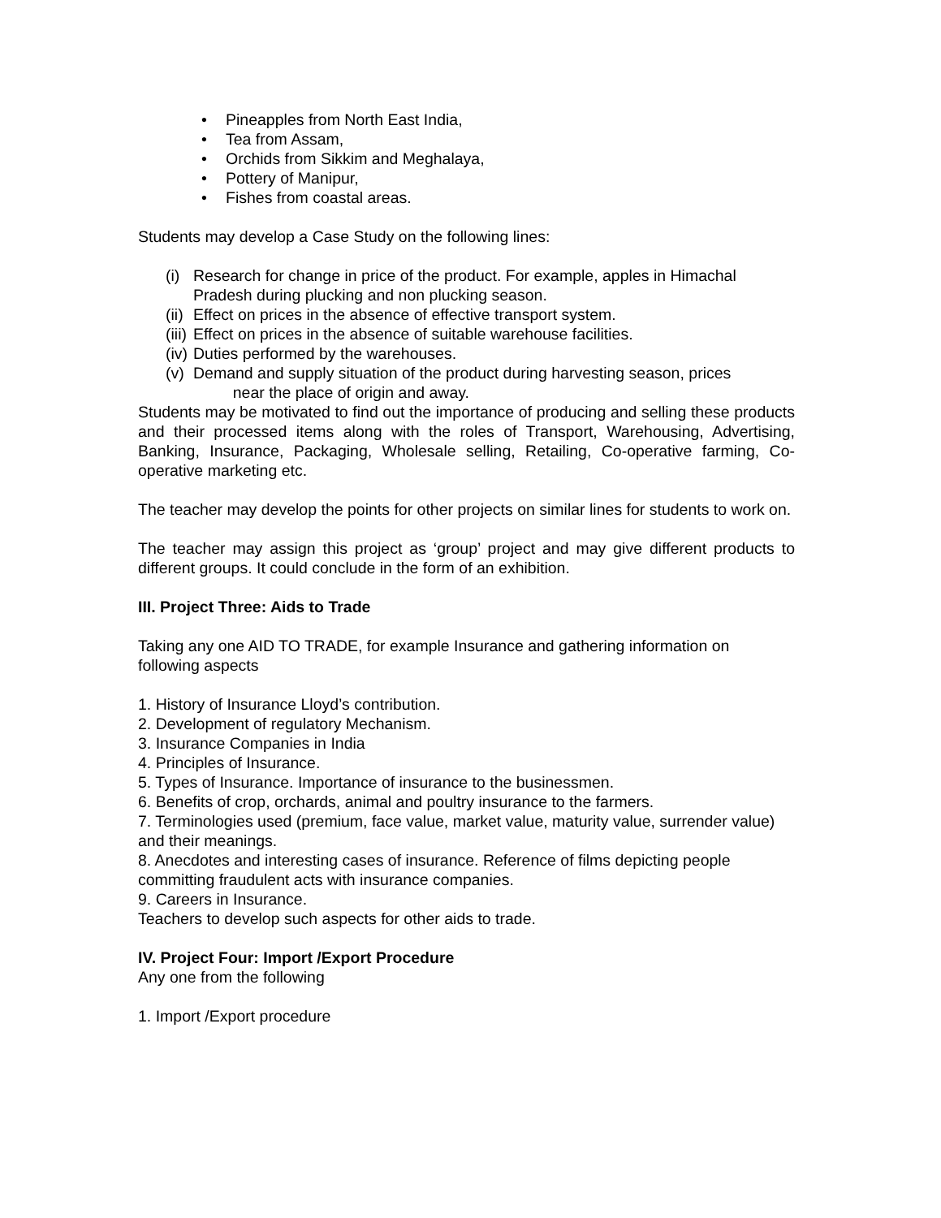• Pineapples from North East India,
• Tea from Assam,
• Orchids from Sikkim and Meghalaya,
• Pottery of Manipur,
• Fishes from coastal areas.
Students may develop a Case Study on the following lines:
(i) Research for change in price of the product. For example, apples in Himachal Pradesh during plucking and non plucking season.
(ii) Effect on prices in the absence of effective transport system.
(iii) Effect on prices in the absence of suitable warehouse facilities.
(iv) Duties performed by the warehouses.
(v) Demand and supply situation of the product during harvesting season, prices
near the place of origin and away.
Students may be motivated to find out the importance of producing and selling these products and their processed items along with the roles of Transport, Warehousing, Advertising, Banking, Insurance, Packaging, Wholesale selling, Retailing, Co-operative farming, Co-operative marketing etc.
The teacher may develop the points for other projects on similar lines for students to work on.
The teacher may assign this project as ‘group’ project and may give different products to different groups. It could conclude in the form of an exhibition.
III. Project Three: Aids to Trade
Taking any one AID TO TRADE, for example Insurance and gathering information on following aspects
1. History of Insurance Lloyd’s contribution.
2. Development of regulatory Mechanism.
3. Insurance Companies in India
4. Principles of Insurance.
5. Types of Insurance. Importance of insurance to the businessmen.
6. Benefits of crop, orchards, animal and poultry insurance to the farmers.
7. Terminologies used (premium, face value, market value, maturity value, surrender value) and their meanings.
8. Anecdotes and interesting cases of insurance. Reference of films depicting people committing fraudulent acts with insurance companies.
9. Careers in Insurance.
Teachers to develop such aspects for other aids to trade.
IV. Project Four: Import /Export Procedure
Any one from the following
1. Import /Export procedure